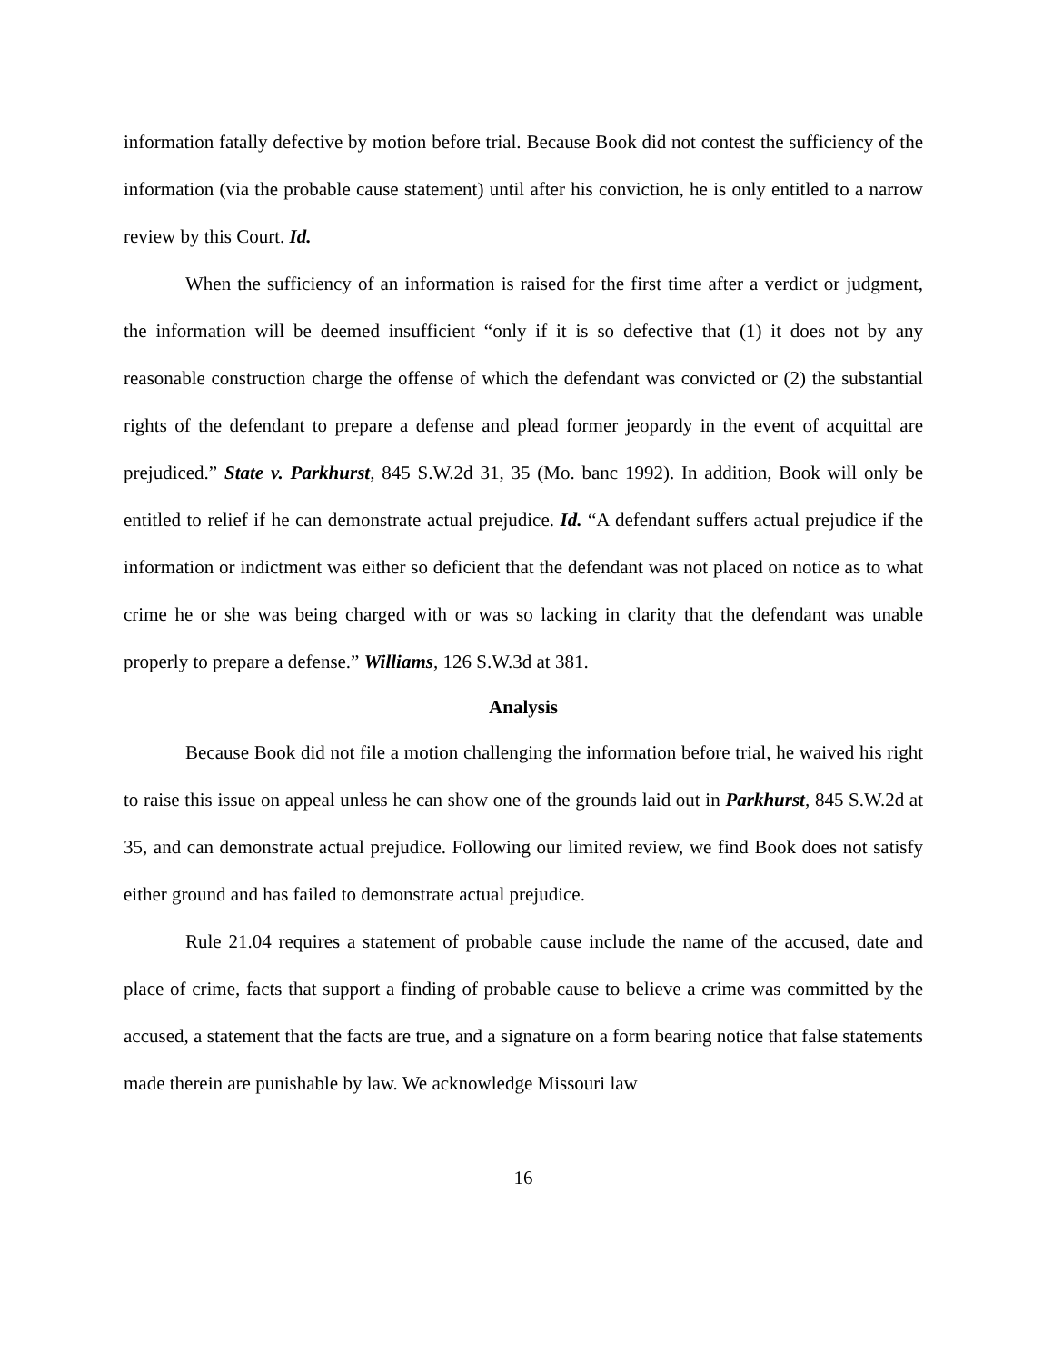information fatally defective by motion before trial. Because Book did not contest the sufficiency of the information (via the probable cause statement) until after his conviction, he is only entitled to a narrow review by this Court. Id.
When the sufficiency of an information is raised for the first time after a verdict or judgment, the information will be deemed insufficient “only if it is so defective that (1) it does not by any reasonable construction charge the offense of which the defendant was convicted or (2) the substantial rights of the defendant to prepare a defense and plead former jeopardy in the event of acquittal are prejudiced.” State v. Parkhurst, 845 S.W.2d 31, 35 (Mo. banc 1992). In addition, Book will only be entitled to relief if he can demonstrate actual prejudice. Id. “A defendant suffers actual prejudice if the information or indictment was either so deficient that the defendant was not placed on notice as to what crime he or she was being charged with or was so lacking in clarity that the defendant was unable properly to prepare a defense.” Williams, 126 S.W.3d at 381.
Analysis
Because Book did not file a motion challenging the information before trial, he waived his right to raise this issue on appeal unless he can show one of the grounds laid out in Parkhurst, 845 S.W.2d at 35, and can demonstrate actual prejudice. Following our limited review, we find Book does not satisfy either ground and has failed to demonstrate actual prejudice.
Rule 21.04 requires a statement of probable cause include the name of the accused, date and place of crime, facts that support a finding of probable cause to believe a crime was committed by the accused, a statement that the facts are true, and a signature on a form bearing notice that false statements made therein are punishable by law. We acknowledge Missouri law
16